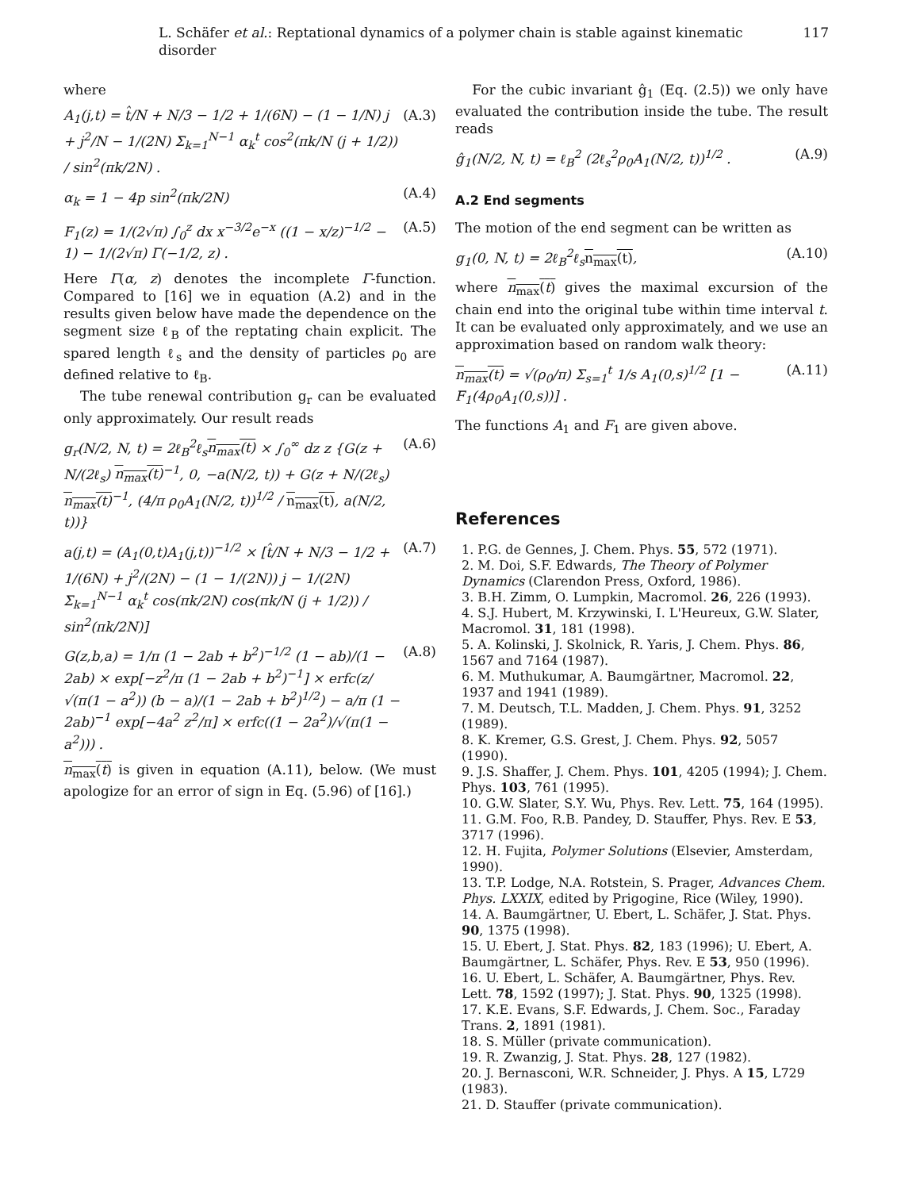L. Schäfer et al.: Reptational dynamics of a polymer chain is stable against kinematic disorder 117
where
A<sub>1</sub>(j,t) = t̂/N + N/3 − 1/2 + 1/(6N) − (1 − 1/N) j + j<sup>2</sup>/N − 1/(2N) Σ<sub>k=1</sub><sup>N−1</sup> α<sub>k</sub><sup>t</sup> cos<sup>2</sup>(πk/N (j + 1/2)) / sin<sup>2</sup>(πk/2N) . (A.3)
α<sub>k</sub> = 1 − 4p sin<sup>2</sup>(πk/2N) (A.4)
F<sub>1</sub>(z) = 1/(2√π) ∫<sub>0</sub><sup>z</sup> dx x<sup>−3/2</sup>e<sup>−x</sup> ((1 − x/z)<sup>−1/2</sup> − 1) − 1/(2√π) Γ(−1/2, z) . (A.5)
Here Γ(α, z) denotes the incomplete Γ-function. Compared to [16] we in equation (A.2) and in the results given below have made the dependence on the segment size ℓ<sub>B</sub> of the reptating chain explicit. The spared length ℓ<sub>s</sub> and the density of particles ρ<sub>0</sub> are defined relative to ℓ<sub>B</sub>.
The tube renewal contribution g<sub>r</sub> can be evaluated only approximately. Our result reads
g<sub>r</sub>(N/2, N, t) = 2ℓ<sub>B</sub><sup>2</sup>ℓ<sub>s</sub>n<sub>max</sub>(t) × ∫<sub>0</sub><sup>∞</sup> dz z {G(z + N/(2ℓ<sub>s</sub>) n<sub>max</sub>(t)<sup>−1</sup>, 0, −a(N/2, t)) + G(z + N/(2ℓ<sub>s</sub>) n<sub>max</sub>(t)<sup>−1</sup>, (4/π ρ<sub>0</sub>A<sub>1</sub>(N/2, t))<sup>1/2</sup> / n<sub>max</sub>(t), a(N/2, t))} (A.6)
a(j,t) = (A<sub>1</sub>(0,t)A<sub>1</sub>(j,t))<sup>−1/2</sup> × [t̂/N + N/3 − 1/2 + 1/(6N) + j<sup>2</sup>/(2N) − (1 − 1/(2N)) j − 1/(2N) Σ<sub>k=1</sub><sup>N−1</sup> α<sub>k</sub><sup>t</sup> cos(πk/2N) cos(πk/N (j + 1/2)) / sin<sup>2</sup>(πk/2N)] (A.7)
G(z,b,a) = 1/π (1 − 2ab + b<sup>2</sup>)<sup>−1/2</sup> (1 − ab)/(1 − 2ab) × exp[−z<sup>2</sup>/π (1 − 2ab + b<sup>2</sup>)<sup>−1</sup>] × erfc(z/√(π(1 − a<sup>2</sup>)) (b − a)/(1 − 2ab + b<sup>2</sup>)<sup>1/2</sup>) − a/π (1 − 2ab)<sup>−1</sup> exp[−4a<sup>2</sup> z<sup>2</sup>/π] × erfc((1 − 2a<sup>2</sup>)/√(π(1 − a<sup>2</sup>))) . (A.8)
n<sub>max</sub>(t) is given in equation (A.11), below. (We must apologize for an error of sign in Eq. (5.96) of [16].)
For the cubic invariant ĝ<sub>1</sub> (Eq. (2.5)) we only have evaluated the contribution inside the tube. The result reads
ĝ<sub>1</sub>(N/2, N, t) = ℓ<sub>B</sub><sup>2</sup> (2ℓ<sub>s</sub><sup>2</sup>ρ<sub>0</sub>A<sub>1</sub>(N/2, t))<sup>1/2</sup> . (A.9)
A.2 End segments
The motion of the end segment can be written as
g<sub>1</sub>(0, N, t) = 2ℓ<sub>B</sub><sup>2</sup>ℓ<sub>s</sub>n<sub>max</sub>(t), (A.10)
where n<sub>max</sub>(t) gives the maximal excursion of the chain end into the original tube within time interval t. It can be evaluated only approximately, and we use an approximation based on random walk theory:
n<sub>max</sub>(t) = √(ρ<sub>0</sub>/π) Σ<sub>s=1</sub><sup>t</sup> 1/s A<sub>1</sub>(0,s)<sup>1/2</sup> [1 − F<sub>1</sub>(4ρ<sub>0</sub>A<sub>1</sub>(0,s))] . (A.11)
The functions A<sub>1</sub> and F<sub>1</sub> are given above.
References
1. P.G. de Gennes, J. Chem. Phys. 55, 572 (1971).
2. M. Doi, S.F. Edwards, The Theory of Polymer Dynamics (Clarendon Press, Oxford, 1986).
3. B.H. Zimm, O. Lumpkin, Macromol. 26, 226 (1993).
4. S.J. Hubert, M. Krzywinski, I. L'Heureux, G.W. Slater, Macromol. 31, 181 (1998).
5. A. Kolinski, J. Skolnick, R. Yaris, J. Chem. Phys. 86, 1567 and 7164 (1987).
6. M. Muthukumar, A. Baumgärtner, Macromol. 22, 1937 and 1941 (1989).
7. M. Deutsch, T.L. Madden, J. Chem. Phys. 91, 3252 (1989).
8. K. Kremer, G.S. Grest, J. Chem. Phys. 92, 5057 (1990).
9. J.S. Shaffer, J. Chem. Phys. 101, 4205 (1994); J. Chem. Phys. 103, 761 (1995).
10. G.W. Slater, S.Y. Wu, Phys. Rev. Lett. 75, 164 (1995).
11. G.M. Foo, R.B. Pandey, D. Stauffer, Phys. Rev. E 53, 3717 (1996).
12. H. Fujita, Polymer Solutions (Elsevier, Amsterdam, 1990).
13. T.P. Lodge, N.A. Rotstein, S. Prager, Advances Chem. Phys. LXXIX, edited by Prigogine, Rice (Wiley, 1990).
14. A. Baumgärtner, U. Ebert, L. Schäfer, J. Stat. Phys. 90, 1375 (1998).
15. U. Ebert, J. Stat. Phys. 82, 183 (1996); U. Ebert, A. Baumgärtner, L. Schäfer, Phys. Rev. E 53, 950 (1996).
16. U. Ebert, L. Schäfer, A. Baumgärtner, Phys. Rev. Lett. 78, 1592 (1997); J. Stat. Phys. 90, 1325 (1998).
17. K.E. Evans, S.F. Edwards, J. Chem. Soc., Faraday Trans. 2, 1891 (1981).
18. S. Müller (private communication).
19. R. Zwanzig, J. Stat. Phys. 28, 127 (1982).
20. J. Bernasconi, W.R. Schneider, J. Phys. A 15, L729 (1983).
21. D. Stauffer (private communication).